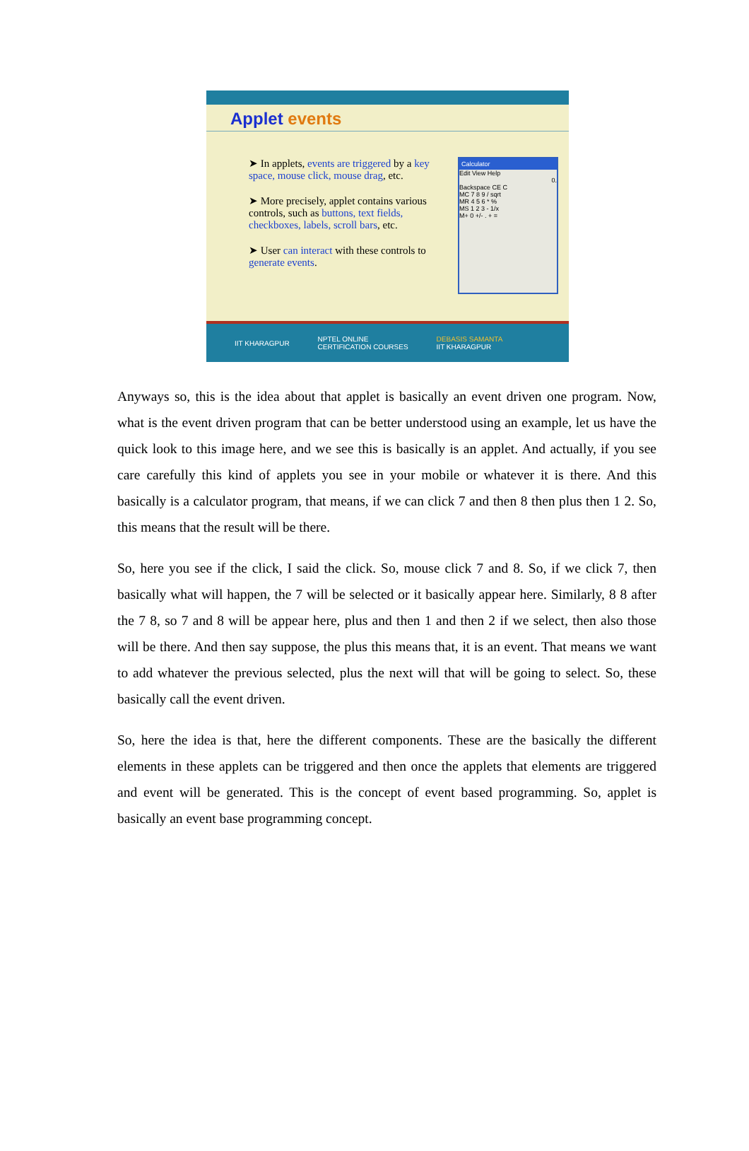Applet events
➤ In applets, events are triggered by a key space, mouse click, mouse drag, etc.
➤ More precisely, applet contains various controls, such as buttons, text fields, checkboxes, labels, scroll bars, etc.
➤ User can interact with these controls to generate events.
Calculator
Edit View Help
0.
Backspace CE C
MC 7 8 9 / sqrt
MR 4 5 6 * %
MS 1 2 3 - 1/x
M+ 0 +/- . + =
IIT KHARAGPUR NPTEL ONLINE
CERTIFICATION COURSES DEBASIS SAMANTA
IIT KHARAGPUR
Anyways so, this is the idea about that applet is basically an event driven one program. Now, what is the event driven program that can be better understood using an example, let us have the quick look to this image here, and we see this is basically is an applet. And actually, if you see care carefully this kind of applets you see in your mobile or whatever it is there. And this basically is a calculator program, that means, if we can click 7 and then 8 then plus then 1 2. So, this means that the result will be there.
So, here you see if the click, I said the click. So, mouse click 7 and 8. So, if we click 7, then basically what will happen, the 7 will be selected or it basically appear here. Similarly, 8 8 after the 7 8, so 7 and 8 will be appear here, plus and then 1 and then 2 if we select, then also those will be there. And then say suppose, the plus this means that, it is an event. That means we want to add whatever the previous selected, plus the next will that will be going to select. So, these basically call the event driven.
So, here the idea is that, here the different components. These are the basically the different elements in these applets can be triggered and then once the applets that elements are triggered and event will be generated. This is the concept of event based programming. So, applet is basically an event base programming concept.